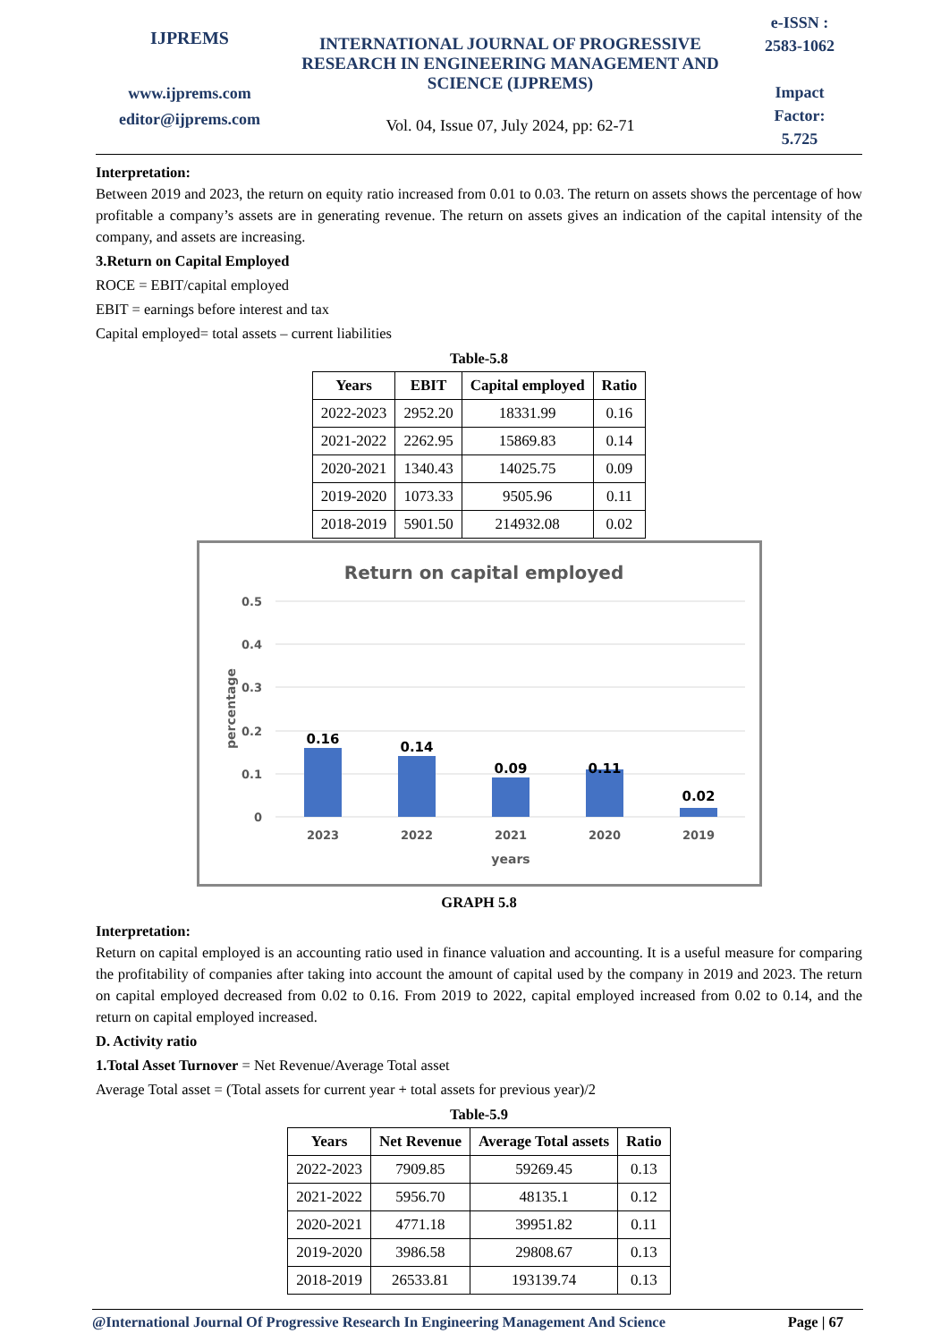IJPREMS
www.ijprems.com
editor@ijprems.com
INTERNATIONAL JOURNAL OF PROGRESSIVE RESEARCH IN ENGINEERING MANAGEMENT AND SCIENCE (IJPREMS)
Vol. 04, Issue 07, July 2024, pp: 62-71
e-ISSN :
2583-1062
Impact
Factor:
5.725
Interpretation:
Between 2019 and 2023, the return on equity ratio increased from 0.01 to 0.03. The return on assets shows the percentage of how profitable a company’s assets are in generating revenue. The return on assets gives an indication of the capital intensity of the company, and assets are increasing.
3.Return on Capital Employed
ROCE = EBIT/capital employed
EBIT = earnings before interest and tax
Capital employed= total assets – current liabilities
Table-5.8
| Years | EBIT | Capital employed | Ratio |
| --- | --- | --- | --- |
| 2022-2023 | 2952.20 | 18331.99 | 0.16 |
| 2021-2022 | 2262.95 | 15869.83 | 0.14 |
| 2020-2021 | 1340.43 | 14025.75 | 0.09 |
| 2019-2020 | 1073.33 | 9505.96 | 0.11 |
| 2018-2019 | 5901.50 | 214932.08 | 0.02 |
Return on capital employed
0.5
0.4
0.3
0.2
0.1
0
percentage
0.16
0.14
0.09
0.11
0.02
2023
2022
2021
2020
2019
years
GRAPH 5.8
Interpretation:
Return on capital employed is an accounting ratio used in finance valuation and accounting. It is a useful measure for comparing the profitability of companies after taking into account the amount of capital used by the company in 2019 and 2023. The return on capital employed decreased from 0.02 to 0.16. From 2019 to 2022, capital employed increased from 0.02 to 0.14, and the return on capital employed increased.
D. Activity ratio
1.Total Asset Turnover = Net Revenue/Average Total asset
Average Total asset = (Total assets for current year + total assets for previous year)/2
Table-5.9
| Years | Net Revenue | Average Total assets | Ratio |
| --- | --- | --- | --- |
| 2022-2023 | 7909.85 | 59269.45 | 0.13 |
| 2021-2022 | 5956.70 | 48135.1 | 0.12 |
| 2020-2021 | 4771.18 | 39951.82 | 0.11 |
| 2019-2020 | 3986.58 | 29808.67 | 0.13 |
| 2018-2019 | 26533.81 | 193139.74 | 0.13 |
@International Journal Of Progressive Research In Engineering Management And Science Page | 67